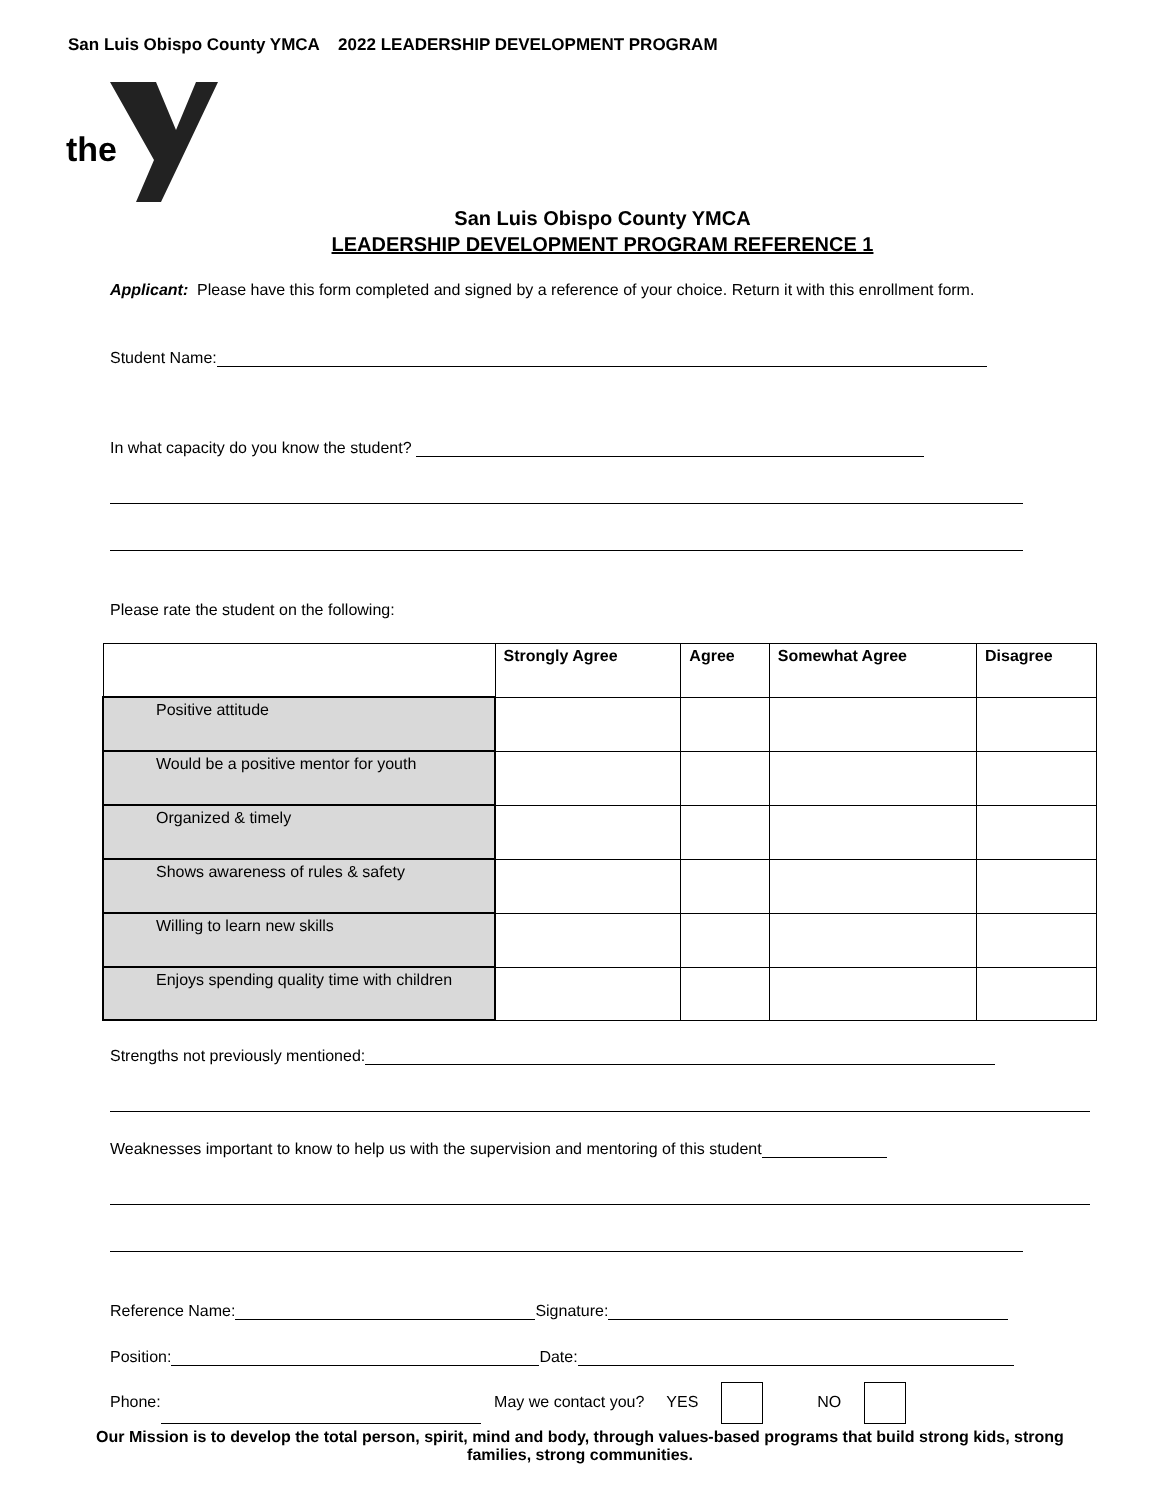San Luis Obispo County YMCA 2022 LEADERSHIP DEVELOPMENT PROGRAM
the
San Luis Obispo County YMCA
LEADERSHIP DEVELOPMENT PROGRAM REFERENCE 1
Applicant: Please have this form completed and signed by a reference of your choice. Return it with this enrollment form.
Student Name:
In what capacity do you know the student?
Please rate the student on the following:
| | Strongly Agree | Agree | Somewhat Agree | Disagree |
| --- | --- | --- | --- | --- |
| Positive attitude | | | | |
| Would be a positive mentor for youth | | | | |
| Organized & timely | | | | |
| Shows awareness of rules & safety | | | | |
| Willing to learn new skills | | | | |
| Enjoys spending quality time with children | | | | |
Strengths not previously mentioned:
Weaknesses important to know to help us with the supervision and mentoring of this student
Reference Name: Signature:
Position: Date:
Phone: May we contact you? YES NO
Our Mission is to develop the total person, spirit, mind and body, through values-based programs that build strong kids, strong families, strong communities.